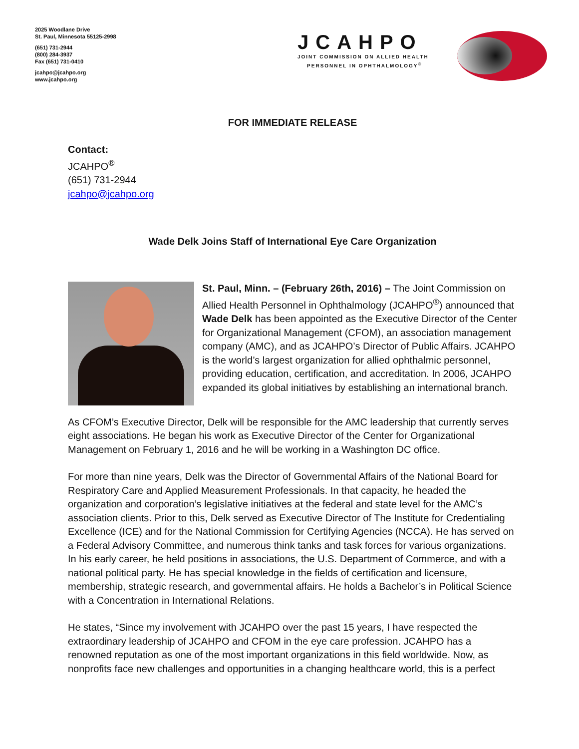2025 Woodlane Drive
St. Paul, Minnesota 55125-2998
(651) 731-2944
(800) 284-3937
Fax (651) 731-0410
jcahpo@jcahpo.org
www.jcahpo.org
JCAHPO
JOINT COMMISSION ON ALLIED HEALTH
PERSONNEL IN OPHTHALMOLOGY<sup>®</sup>
FOR IMMEDIATE RELEASE
Contact:
JCAHPO<sup>®</sup>
(651) 731-2944
jcahpo@jcahpo.org
Wade Delk Joins Staff of International Eye Care Organization
St. Paul, Minn. – (February 26th, 2016) – The Joint Commission on Allied Health Personnel in Ophthalmology (JCAHPO<sup>®</sup>) announced that Wade Delk has been appointed as the Executive Director of the Center for Organizational Management (CFOM), an association management company (AMC), and as JCAHPO’s Director of Public Affairs. JCAHPO is the world’s largest organization for allied ophthalmic personnel, providing education, certification, and accreditation. In 2006, JCAHPO expanded its global initiatives by establishing an international branch.
As CFOM’s Executive Director, Delk will be responsible for the AMC leadership that currently serves eight associations. He began his work as Executive Director of the Center for Organizational Management on February 1, 2016 and he will be working in a Washington DC office.
For more than nine years, Delk was the Director of Governmental Affairs of the National Board for Respiratory Care and Applied Measurement Professionals. In that capacity, he headed the organization and corporation’s legislative initiatives at the federal and state level for the AMC’s association clients. Prior to this, Delk served as Executive Director of The Institute for Credentialing Excellence (ICE) and for the National Commission for Certifying Agencies (NCCA). He has served on a Federal Advisory Committee, and numerous think tanks and task forces for various organizations. In his early career, he held positions in associations, the U.S. Department of Commerce, and with a national political party. He has special knowledge in the fields of certification and licensure, membership, strategic research, and governmental affairs. He holds a Bachelor’s in Political Science with a Concentration in International Relations.
He states, “Since my involvement with JCAHPO over the past 15 years, I have respected the extraordinary leadership of JCAHPO and CFOM in the eye care profession. JCAHPO has a renowned reputation as one of the most important organizations in this field worldwide. Now, as nonprofits face new challenges and opportunities in a changing healthcare world, this is a perfect